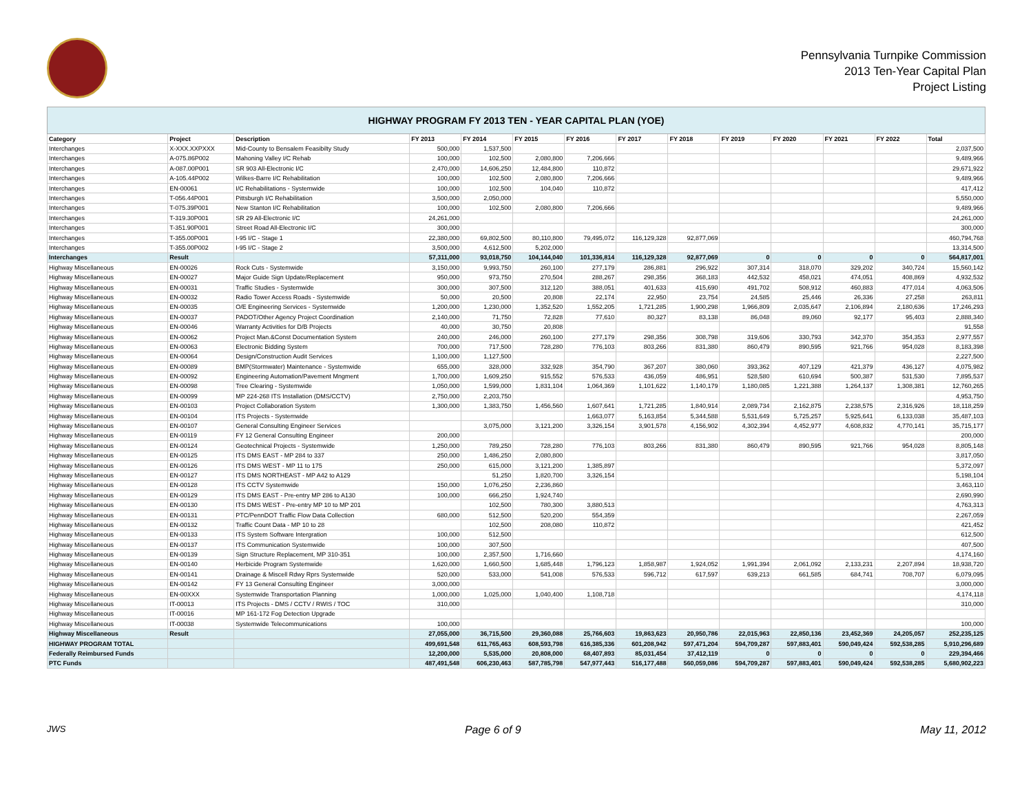Pennsylvania Turnpike Commission
2013 Ten-Year Capital Plan
Project Listing
| HIGHWAY PROGRAM FY 2013 TEN - YEAR CAPITAL PLAN (YOE) | | | | | | | | | | | | | |
| --- | --- | --- | --- | --- | --- | --- | --- | --- | --- | --- | --- | --- | --- |
| Category | Project | Description | FY 2013 | FY 2014 | FY 2015 | FY 2016 | FY 2017 | FY 2018 | FY 2019 | FY 2020 | FY 2021 | FY 2022 | Total |
| Interchanges | X-XXX.XXPXXX | Mid-County to Bensalem Feasibilty Study | 500,000 | 1,537,500 | | | | | | | | | 2,037,500 |
| Interchanges | A-075.86P002 | Mahoning Valley I/C Rehab | 100,000 | 102,500 | 2,080,800 | 7,206,666 | | | | | | | 9,489,966 |
| Interchanges | A-087.00P001 | SR 903 All-Electronic I/C | 2,470,000 | 14,606,250 | 12,484,800 | 110,872 | | | | | | | 29,671,922 |
| Interchanges | A-105.44P002 | Wilkes-Barre I/C Rehabilitation | 100,000 | 102,500 | 2,080,800 | 7,206,666 | | | | | | | 9,489,966 |
| Interchanges | EN-00061 | I/C Rehabilitations - Systemwide | 100,000 | 102,500 | 104,040 | 110,872 | | | | | | | 417,412 |
| Interchanges | T-056.44P001 | Pittsburgh I/C Rehabilitation | 3,500,000 | 2,050,000 | | | | | | | | | 5,550,000 |
| Interchanges | T-075.39P001 | New Stanton I/C Rehabilitation | 100,000 | 102,500 | 2,080,800 | 7,206,666 | | | | | | | 9,489,966 |
| Interchanges | T-319.30P001 | SR 29 All-Electronic I/C | 24,261,000 | | | | | | | | | | 24,261,000 |
| Interchanges | T-351.90P001 | Street Road All-Electronic I/C | 300,000 | | | | | | | | | | 300,000 |
| Interchanges | T-355.00P001 | I-95 I/C - Stage 1 | 22,380,000 | 69,802,500 | 80,110,800 | 79,495,072 | 116,129,328 | 92,877,069 | | | | | 460,794,768 |
| Interchanges | T-355.00P002 | I-95 I/C - Stage 2 | 3,500,000 | 4,612,500 | 5,202,000 | | | | | | | | 13,314,500 |
| Interchanges | Result | | 57,311,000 | 93,018,750 | 104,144,040 | 101,336,814 | 116,129,328 | 92,877,069 | 0 | 0 | 0 | 0 | 564,817,001 |
| Highway Miscellaneous | EN-00026 | Rock Cuts - Systemwide | 3,150,000 | 9,993,750 | 260,100 | 277,179 | 286,881 | 296,922 | 307,314 | 318,070 | 329,202 | 340,724 | 15,560,142 |
| Highway Miscellaneous | EN-00027 | Major Guide Sign Update/Replacement | 950,000 | 973,750 | 270,504 | 288,267 | 298,356 | 368,183 | 442,532 | 458,021 | 474,051 | 408,869 | 4,932,532 |
| Highway Miscellaneous | EN-00031 | Traffic Studies - Systemwide | 300,000 | 307,500 | 312,120 | 388,051 | 401,633 | 415,690 | 491,702 | 508,912 | 460,883 | 477,014 | 4,063,506 |
| Highway Miscellaneous | EN-00032 | Radio Tower Access Roads - Systemwide | 50,000 | 20,500 | 20,808 | 22,174 | 22,950 | 23,754 | 24,585 | 25,446 | 26,336 | 27,258 | 263,811 |
| Highway Miscellaneous | EN-00035 | O/E Engineering Services - Systemwide | 1,200,000 | 1,230,000 | 1,352,520 | 1,552,205 | 1,721,285 | 1,900,298 | 1,966,809 | 2,035,647 | 2,106,894 | 2,180,636 | 17,246,293 |
| Highway Miscellaneous | EN-00037 | PADOT/Other Agency Project Coordination | 2,140,000 | 71,750 | 72,828 | 77,610 | 80,327 | 83,138 | 86,048 | 89,060 | 92,177 | 95,403 | 2,888,340 |
| Highway Miscellaneous | EN-00046 | Warranty Activities for D/B Projects | 40,000 | 30,750 | 20,808 | | | | | | | | 91,558 |
| Highway Miscellaneous | EN-00062 | Project Man.&Const Documentation System | 240,000 | 246,000 | 260,100 | 277,179 | 298,356 | 308,798 | 319,606 | 330,793 | 342,370 | 354,353 | 2,977,557 |
| Highway Miscellaneous | EN-00063 | Electronic Bidding System | 700,000 | 717,500 | 728,280 | 776,103 | 803,266 | 831,380 | 860,479 | 890,595 | 921,766 | 954,028 | 8,183,398 |
| Highway Miscellaneous | EN-00064 | Design/Construction Audit Services | 1,100,000 | 1,127,500 | | | | | | | | | 2,227,500 |
| Highway Miscellaneous | EN-00089 | BMP(Stormwater) Maintenance - Systemwide | 655,000 | 328,000 | 332,928 | 354,790 | 367,207 | 380,060 | 393,362 | 407,129 | 421,379 | 436,127 | 4,075,982 |
| Highway Miscellaneous | EN-00092 | Engineering Automation/Pavement Mngment | 1,700,000 | 1,609,250 | 915,552 | 576,533 | 436,059 | 486,951 | 528,580 | 610,694 | 500,387 | 531,530 | 7,895,537 |
| Highway Miscellaneous | EN-00098 | Tree Clearing - Systemwide | 1,050,000 | 1,599,000 | 1,831,104 | 1,064,369 | 1,101,622 | 1,140,179 | 1,180,085 | 1,221,388 | 1,264,137 | 1,308,381 | 12,760,265 |
| Highway Miscellaneous | EN-00099 | MP 224-268 ITS Installation (DMS/CCTV) | 2,750,000 | 2,203,750 | | | | | | | | | 4,953,750 |
| Highway Miscellaneous | EN-00103 | Project Collaboration System | 1,300,000 | 1,383,750 | 1,456,560 | 1,607,641 | 1,721,285 | 1,840,914 | 2,089,734 | 2,162,875 | 2,238,575 | 2,316,926 | 18,118,259 |
| Highway Miscellaneous | EN-00104 | ITS Projects - Systemwide | | | | 1,663,077 | 5,163,854 | 5,344,588 | 5,531,649 | 5,725,257 | 5,925,641 | 6,133,038 | 35,487,103 |
| Highway Miscellaneous | EN-00107 | General Consulting Engineer Services | | 3,075,000 | 3,121,200 | 3,326,154 | 3,901,578 | 4,156,902 | 4,302,394 | 4,452,977 | 4,608,832 | 4,770,141 | 35,715,177 |
| Highway Miscellaneous | EN-00119 | FY 12 General Consulting Engineer | 200,000 | | | | | | | | | | 200,000 |
| Highway Miscellaneous | EN-00124 | Geotechnical Projects - Systemwide | 1,250,000 | 789,250 | 728,280 | 776,103 | 803,266 | 831,380 | 860,479 | 890,595 | 921,766 | 954,028 | 8,805,148 |
| Highway Miscellaneous | EN-00125 | ITS DMS EAST - MP 284 to 337 | 250,000 | 1,486,250 | 2,080,800 | | | | | | | | 3,817,050 |
| Highway Miscellaneous | EN-00126 | ITS DMS WEST - MP 11 to 175 | 250,000 | 615,000 | 3,121,200 | 1,385,897 | | | | | | | 5,372,097 |
| Highway Miscellaneous | EN-00127 | ITS DMS NORTHEAST - MP A42 to A129 | | 51,250 | 1,820,700 | 3,326,154 | | | | | | | 5,198,104 |
| Highway Miscellaneous | EN-00128 | ITS CCTV Systemwide | 150,000 | 1,076,250 | 2,236,860 | | | | | | | | 3,463,110 |
| Highway Miscellaneous | EN-00129 | ITS DMS EAST - Pre-entry MP 286 to A130 | 100,000 | 666,250 | 1,924,740 | | | | | | | | 2,690,990 |
| Highway Miscellaneous | EN-00130 | ITS DMS WEST - Pre-entry MP 10 to MP 201 | | 102,500 | 780,300 | 3,880,513 | | | | | | | 4,763,313 |
| Highway Miscellaneous | EN-00131 | PTC/PennDOT Traffic Flow Data Collection | 680,000 | 512,500 | 520,200 | 554,359 | | | | | | | 2,267,059 |
| Highway Miscellaneous | EN-00132 | Traffic Count Data - MP 10 to 28 | | 102,500 | 208,080 | 110,872 | | | | | | | 421,452 |
| Highway Miscellaneous | EN-00133 | ITS System Software Intergration | 100,000 | 512,500 | | | | | | | | | 612,500 |
| Highway Miscellaneous | EN-00137 | ITS Communication Systemwide | 100,000 | 307,500 | | | | | | | | | 407,500 |
| Highway Miscellaneous | EN-00139 | Sign Structure Replacement, MP 310-351 | 100,000 | 2,357,500 | 1,716,660 | | | | | | | | 4,174,160 |
| Highway Miscellaneous | EN-00140 | Herbicide Program Systemwide | 1,620,000 | 1,660,500 | 1,685,448 | 1,796,123 | 1,858,987 | 1,924,052 | 1,991,394 | 2,061,092 | 2,133,231 | 2,207,894 | 18,938,720 |
| Highway Miscellaneous | EN-00141 | Drainage & Miscell Rdwy Rprs Systemwide | 520,000 | 533,000 | 541,008 | 576,533 | 596,712 | 617,597 | 639,213 | 661,585 | 684,741 | 708,707 | 6,079,095 |
| Highway Miscellaneous | EN-00142 | FY 13 General Consulting Engineer | 3,000,000 | | | | | | | | | | 3,000,000 |
| Highway Miscellaneous | EN-00XXX | Systemwide Transportation Planning | 1,000,000 | 1,025,000 | 1,040,400 | 1,108,718 | | | | | | | 4,174,118 |
| Highway Miscellaneous | IT-00013 | ITS Projects - DMS / CCTV / RWIS / TOC | 310,000 | | | | | | | | | | 310,000 |
| Highway Miscellaneous | IT-00016 | MP 161-172 Fog Detection Upgrade | | | | | | | | | | | |
| Highway Miscellaneous | IT-00038 | Systemwide Telecommunications | 100,000 | | | | | | | | | | 100,000 |
| Highway Miscellaneous | Result | | 27,055,000 | 36,715,500 | 29,360,088 | 25,766,603 | 19,863,623 | 20,950,786 | 22,015,963 | 22,850,136 | 23,452,369 | 24,205,057 | 252,235,125 |
| HIGHWAY PROGRAM TOTAL | | | 499,691,548 | 611,765,463 | 608,593,798 | 616,385,336 | 601,208,942 | 597,471,204 | 594,709,287 | 597,883,401 | 590,049,424 | 592,538,285 | 5,910,296,689 |
| Federally Reimbursed Funds | | | 12,200,000 | 5,535,000 | 20,808,000 | 68,407,893 | 85,031,454 | 37,412,119 | 0 | 0 | 0 | 0 | 229,394,466 |
| PTC Funds | | | 487,491,548 | 606,230,463 | 587,785,798 | 547,977,443 | 516,177,488 | 560,059,086 | 594,709,287 | 597,883,401 | 590,049,424 | 592,538,285 | 5,680,902,223 |
JWS Page 6 of 9 May 11, 2012